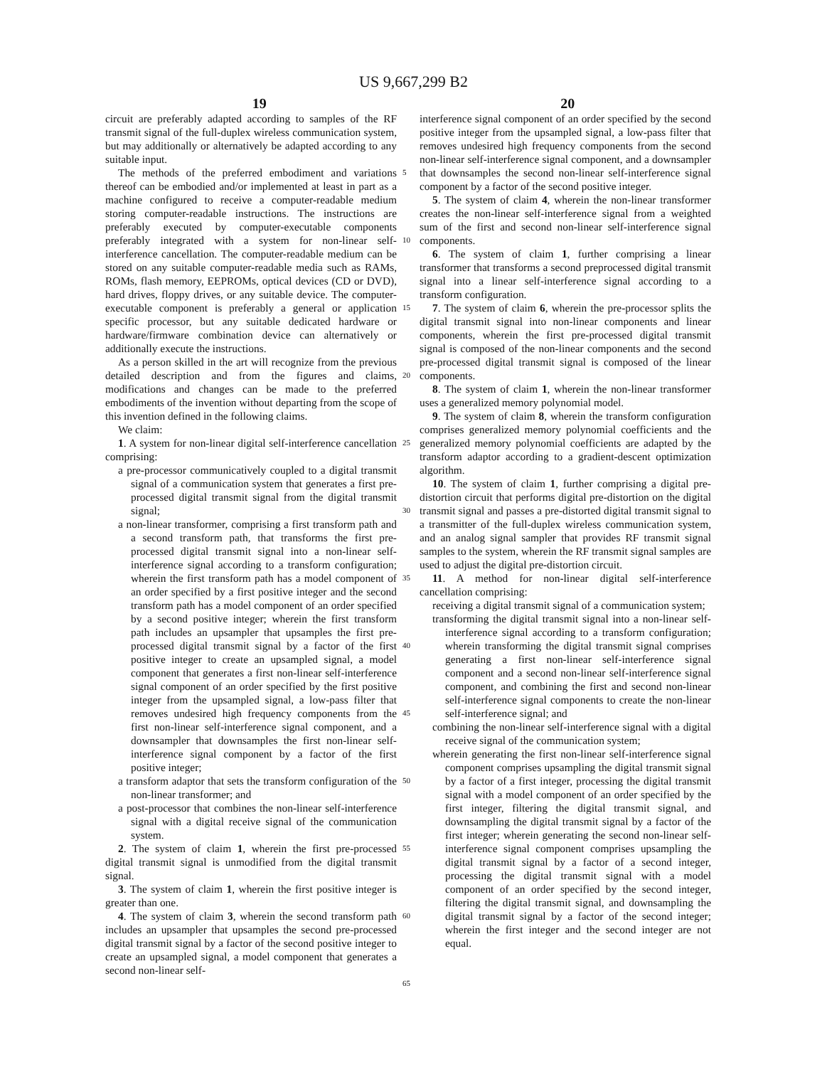US 9,667,299 B2
19 20
circuit are preferably adapted according to samples of the RF transmit signal of the full-duplex wireless communication system, but may additionally or alternatively be adapted according to any suitable input.
The methods of the preferred embodiment and variations thereof can be embodied and/or implemented at least in part as a machine configured to receive a computer-readable medium storing computer-readable instructions. The instructions are preferably executed by computer-executable components preferably integrated with a system for non-linear self-interference cancellation. The computer-readable medium can be stored on any suitable computer-readable media such as RAMs, ROMs, flash memory, EEPROMs, optical devices (CD or DVD), hard drives, floppy drives, or any suitable device. The computer-executable component is preferably a general or application specific processor, but any suitable dedicated hardware or hardware/firmware combination device can alternatively or additionally execute the instructions.
As a person skilled in the art will recognize from the previous detailed description and from the figures and claims, modifications and changes can be made to the preferred embodiments of the invention without departing from the scope of this invention defined in the following claims.
We claim:
1. A system for non-linear digital self-interference cancellation comprising:
a pre-processor communicatively coupled to a digital transmit signal of a communication system that generates a first pre-processed digital transmit signal from the digital transmit signal;
a non-linear transformer, comprising a first transform path and a second transform path, that transforms the first pre-processed digital transmit signal into a non-linear self-interference signal according to a transform configuration; wherein the first transform path has a model component of an order specified by a first positive integer and the second transform path has a model component of an order specified by a second positive integer; wherein the first transform path includes an upsampler that upsamples the first pre-processed digital transmit signal by a factor of the first positive integer to create an upsampled signal, a model component that generates a first non-linear self-interference signal component of an order specified by the first positive integer from the upsampled signal, a low-pass filter that removes undesired high frequency components from the first non-linear self-interference signal component, and a downsampler that downsamples the first non-linear self-interference signal component by a factor of the first positive integer;
a transform adaptor that sets the transform configuration of the non-linear transformer; and
a post-processor that combines the non-linear self-interference signal with a digital receive signal of the communication system.
2. The system of claim 1, wherein the first pre-processed digital transmit signal is unmodified from the digital transmit signal.
3. The system of claim 1, wherein the first positive integer is greater than one.
4. The system of claim 3, wherein the second transform path includes an upsampler that upsamples the second pre-processed digital transmit signal by a factor of the second positive integer to create an upsampled signal, a model component that generates a second non-linear self-
5
10
15
20
25
30
35
40
45
50
55
60
65
interference signal component of an order specified by the second positive integer from the upsampled signal, a low-pass filter that removes undesired high frequency components from the second non-linear self-interference signal component, and a downsampler that downsamples the second non-linear self-interference signal component by a factor of the second positive integer.
5. The system of claim 4, wherein the non-linear transformer creates the non-linear self-interference signal from a weighted sum of the first and second non-linear self-interference signal components.
6. The system of claim 1, further comprising a linear transformer that transforms a second preprocessed digital transmit signal into a linear self-interference signal according to a transform configuration.
7. The system of claim 6, wherein the pre-processor splits the digital transmit signal into non-linear components and linear components, wherein the first pre-processed digital transmit signal is composed of the non-linear components and the second pre-processed digital transmit signal is composed of the linear components.
8. The system of claim 1, wherein the non-linear transformer uses a generalized memory polynomial model.
9. The system of claim 8, wherein the transform configuration comprises generalized memory polynomial coefficients and the generalized memory polynomial coefficients are adapted by the transform adaptor according to a gradient-descent optimization algorithm.
10. The system of claim 1, further comprising a digital pre-distortion circuit that performs digital pre-distortion on the digital transmit signal and passes a pre-distorted digital transmit signal to a transmitter of the full-duplex wireless communication system, and an analog signal sampler that provides RF transmit signal samples to the system, wherein the RF transmit signal samples are used to adjust the digital pre-distortion circuit.
11. A method for non-linear digital self-interference cancellation comprising:
receiving a digital transmit signal of a communication system;
transforming the digital transmit signal into a non-linear self-interference signal according to a transform configuration; wherein transforming the digital transmit signal comprises generating a first non-linear self-interference signal component and a second non-linear self-interference signal component, and combining the first and second non-linear self-interference signal components to create the non-linear self-interference signal; and
combining the non-linear self-interference signal with a digital receive signal of the communication system;
wherein generating the first non-linear self-interference signal component comprises upsampling the digital transmit signal by a factor of a first integer, processing the digital transmit signal with a model component of an order specified by the first integer, filtering the digital transmit signal, and downsampling the digital transmit signal by a factor of the first integer; wherein generating the second non-linear self-interference signal component comprises upsampling the digital transmit signal by a factor of a second integer, processing the digital transmit signal with a model component of an order specified by the second integer, filtering the digital transmit signal, and downsampling the digital transmit signal by a factor of the second integer; wherein the first integer and the second integer are not equal.